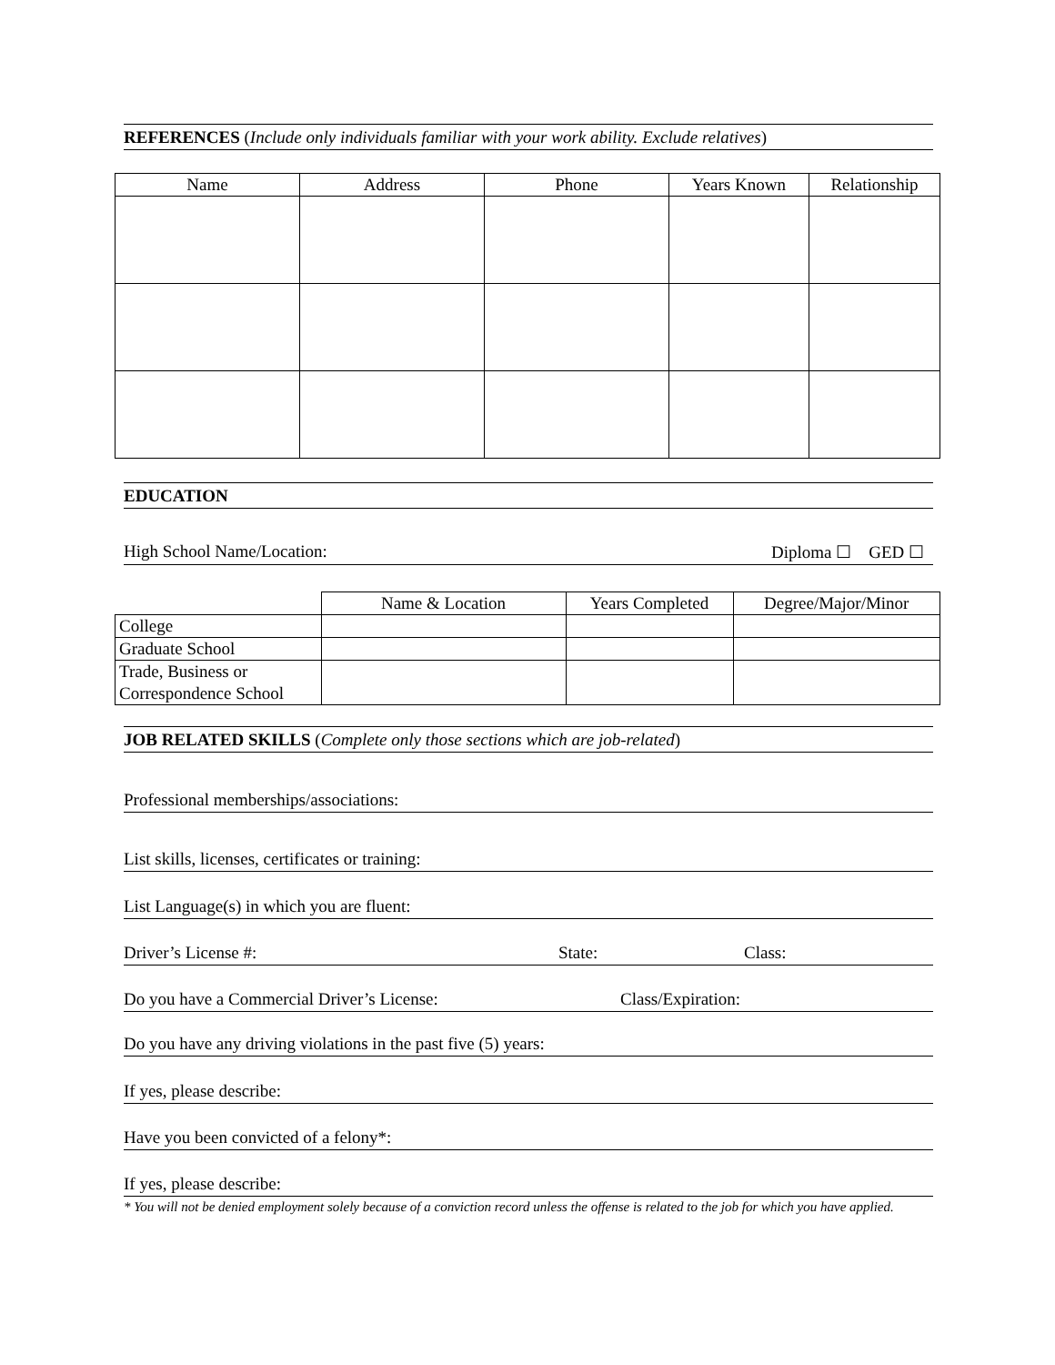REFERENCES (Include only individuals familiar with your work ability. Exclude relatives)
| Name | Address | Phone | Years Known | Relationship |
| --- | --- | --- | --- | --- |
EDUCATION
High School Name/Location: Diploma ☐ GED ☐
| | Name & Location | Years Completed | Degree/Major/Minor |
| --- | --- | --- | --- |
| College | | | |
| Graduate School | | | |
| Trade, Business or Correspondence School | | | |
JOB RELATED SKILLS (Complete only those sections which are job-related)
Professional memberships/associations:
List skills, licenses, certificates or training:
List Language(s) in which you are fluent:
Driver’s License #: State: Class:
Do you have a Commercial Driver’s License: Class/Expiration:
Do you have any driving violations in the past five (5) years:
If yes, please describe:
Have you been convicted of a felony*:
If yes, please describe:
* You will not be denied employment solely because of a conviction record unless the offense is related to the job for which you have applied.